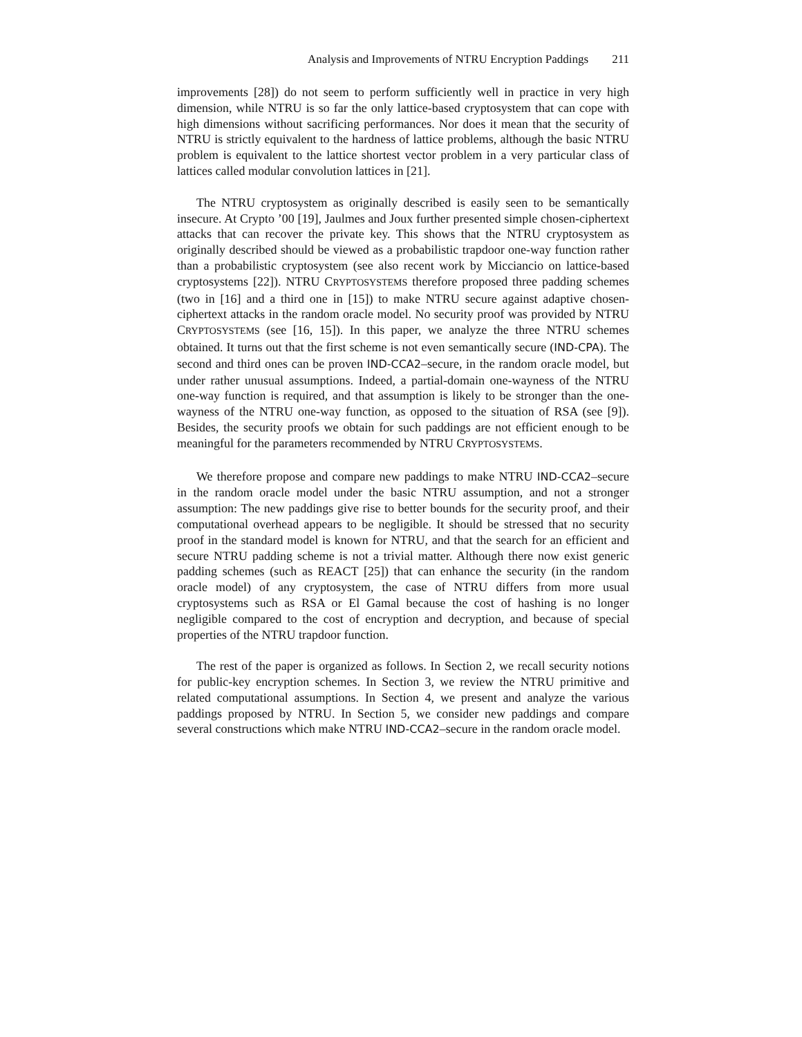Analysis and Improvements of NTRU Encryption Paddings 211
improvements [28]) do not seem to perform sufficiently well in practice in very high dimension, while NTRU is so far the only lattice-based cryptosystem that can cope with high dimensions without sacrificing performances. Nor does it mean that the security of NTRU is strictly equivalent to the hardness of lattice problems, although the basic NTRU problem is equivalent to the lattice shortest vector problem in a very particular class of lattices called modular convolution lattices in [21].
The NTRU cryptosystem as originally described is easily seen to be semantically insecure. At Crypto ’00 [19], Jaulmes and Joux further presented simple chosen-ciphertext attacks that can recover the private key. This shows that the NTRU cryptosystem as originally described should be viewed as a probabilistic trapdoor one-way function rather than a probabilistic cryptosystem (see also recent work by Micciancio on lattice-based cryptosystems [22]). NTRU CRYPTOSYSTEMS therefore proposed three padding schemes (two in [16] and a third one in [15]) to make NTRU secure against adaptive chosen-ciphertext attacks in the random oracle model. No security proof was provided by NTRU CRYPTOSYSTEMS (see [16, 15]). In this paper, we analyze the three NTRU schemes obtained. It turns out that the first scheme is not even semantically secure (IND-CPA). The second and third ones can be proven IND-CCA2–secure, in the random oracle model, but under rather unusual assumptions. Indeed, a partial-domain one-wayness of the NTRU one-way function is required, and that assumption is likely to be stronger than the one-wayness of the NTRU one-way function, as opposed to the situation of RSA (see [9]). Besides, the security proofs we obtain for such paddings are not efficient enough to be meaningful for the parameters recommended by NTRU CRYPTOSYSTEMS.
We therefore propose and compare new paddings to make NTRU IND-CCA2–secure in the random oracle model under the basic NTRU assumption, and not a stronger assumption: The new paddings give rise to better bounds for the security proof, and their computational overhead appears to be negligible. It should be stressed that no security proof in the standard model is known for NTRU, and that the search for an efficient and secure NTRU padding scheme is not a trivial matter. Although there now exist generic padding schemes (such as REACT [25]) that can enhance the security (in the random oracle model) of any cryptosystem, the case of NTRU differs from more usual cryptosystems such as RSA or El Gamal because the cost of hashing is no longer negligible compared to the cost of encryption and decryption, and because of special properties of the NTRU trapdoor function.
The rest of the paper is organized as follows. In Section 2, we recall security notions for public-key encryption schemes. In Section 3, we review the NTRU primitive and related computational assumptions. In Section 4, we present and analyze the various paddings proposed by NTRU. In Section 5, we consider new paddings and compare several constructions which make NTRU IND-CCA2–secure in the random oracle model.